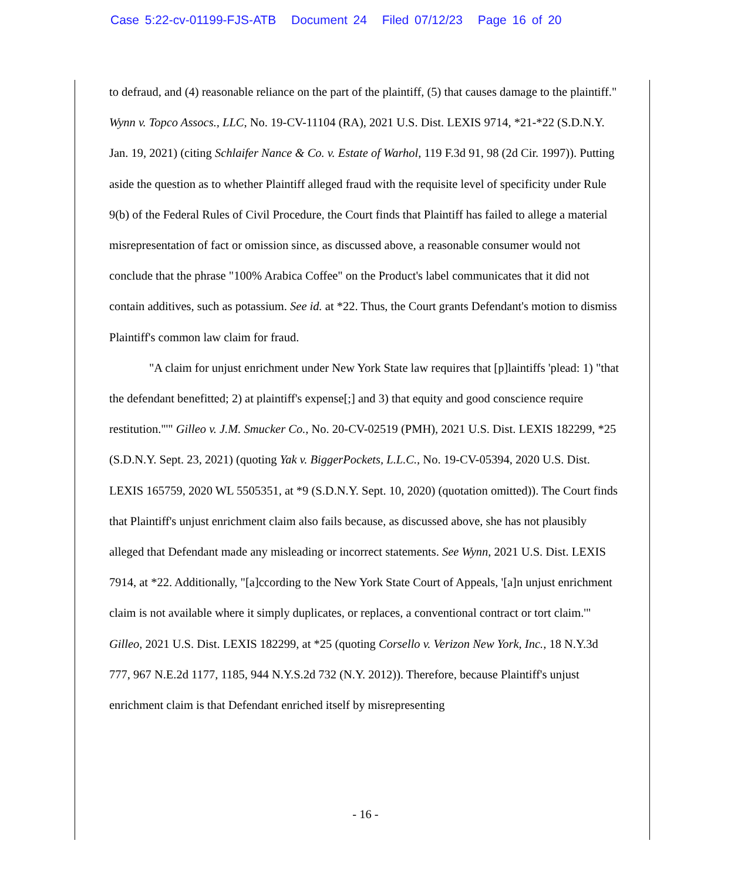Case 5:22-cv-01199-FJS-ATB Document 24 Filed 07/12/23 Page 16 of 20
to defraud, and (4) reasonable reliance on the part of the plaintiff, (5) that causes damage to the plaintiff." Wynn v. Topco Assocs., LLC, No. 19-CV-11104 (RA), 2021 U.S. Dist. LEXIS 9714, *21-*22 (S.D.N.Y. Jan. 19, 2021) (citing Schlaifer Nance & Co. v. Estate of Warhol, 119 F.3d 91, 98 (2d Cir. 1997)). Putting aside the question as to whether Plaintiff alleged fraud with the requisite level of specificity under Rule 9(b) of the Federal Rules of Civil Procedure, the Court finds that Plaintiff has failed to allege a material misrepresentation of fact or omission since, as discussed above, a reasonable consumer would not conclude that the phrase "100% Arabica Coffee" on the Product's label communicates that it did not contain additives, such as potassium. See id. at *22. Thus, the Court grants Defendant's motion to dismiss Plaintiff's common law claim for fraud.
"A claim for unjust enrichment under New York State law requires that [p]laintiffs 'plead: 1) "that the defendant benefitted; 2) at plaintiff's expense[;] and 3) that equity and good conscience require restitution."'" Gilleo v. J.M. Smucker Co., No. 20-CV-02519 (PMH), 2021 U.S. Dist. LEXIS 182299, *25 (S.D.N.Y. Sept. 23, 2021) (quoting Yak v. BiggerPockets, L.L.C., No. 19-CV-05394, 2020 U.S. Dist. LEXIS 165759, 2020 WL 5505351, at *9 (S.D.N.Y. Sept. 10, 2020) (quotation omitted)). The Court finds that Plaintiff's unjust enrichment claim also fails because, as discussed above, she has not plausibly alleged that Defendant made any misleading or incorrect statements. See Wynn, 2021 U.S. Dist. LEXIS 7914, at *22. Additionally, "[a]ccording to the New York State Court of Appeals, '[a]n unjust enrichment claim is not available where it simply duplicates, or replaces, a conventional contract or tort claim.'" Gilleo, 2021 U.S. Dist. LEXIS 182299, at *25 (quoting Corsello v. Verizon New York, Inc., 18 N.Y.3d 777, 967 N.E.2d 1177, 1185, 944 N.Y.S.2d 732 (N.Y. 2012)). Therefore, because Plaintiff's unjust enrichment claim is that Defendant enriched itself by misrepresenting
- 16 -